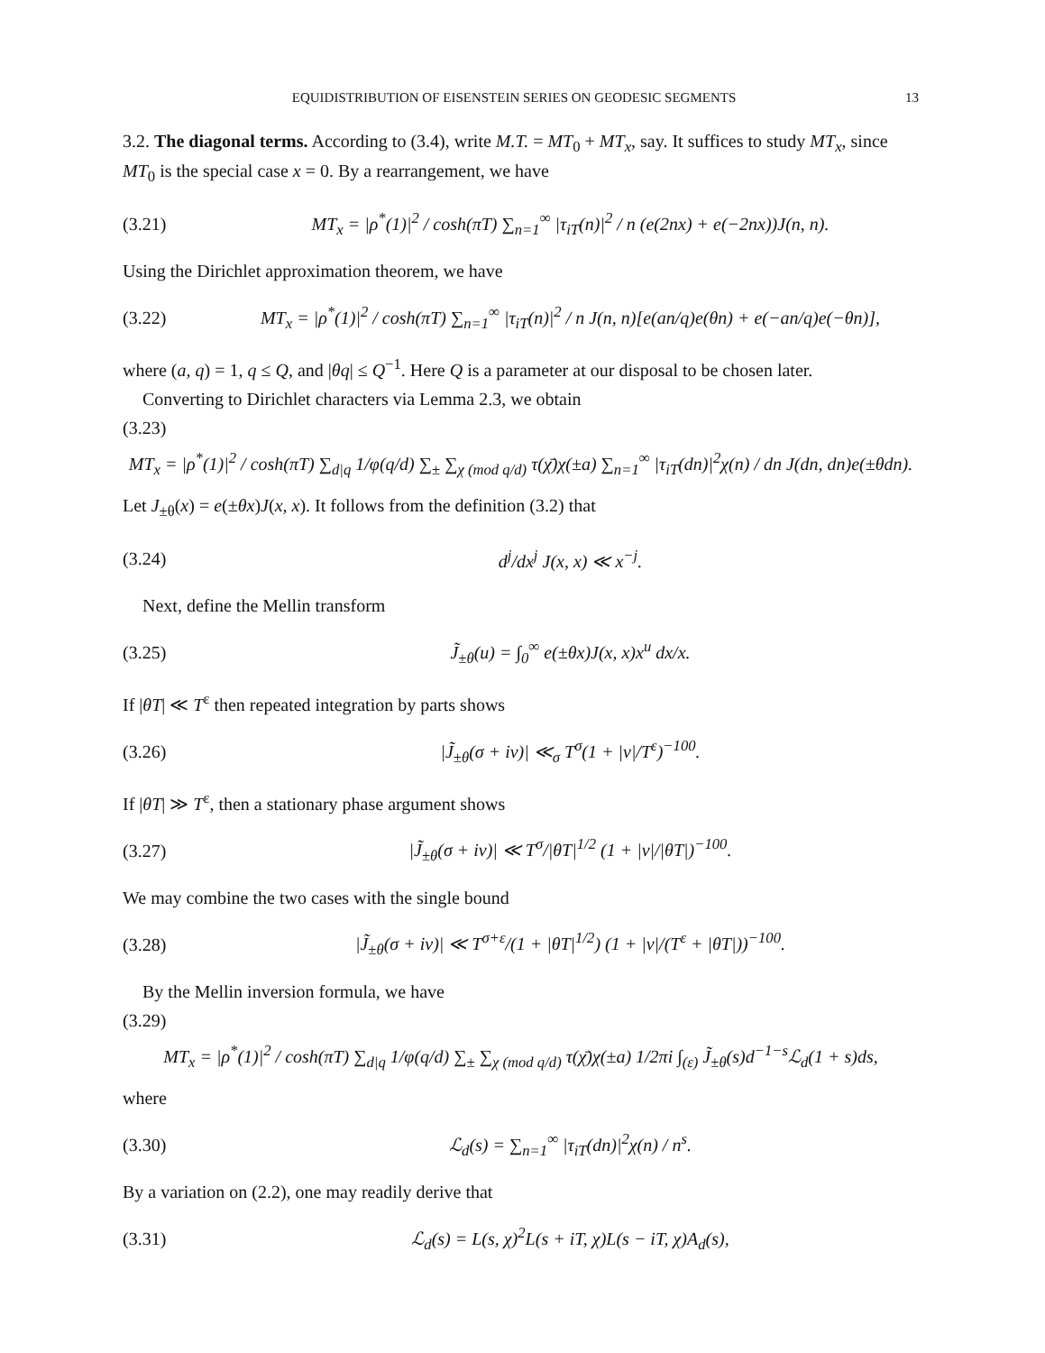EQUIDISTRIBUTION OF EISENSTEIN SERIES ON GEODESIC SEGMENTS 13
3.2. The diagonal terms. According to (3.4), write M.T. = MT<sub>0</sub> + MT<sub>x</sub>, say. It suffices to study MT<sub>x</sub>, since MT<sub>0</sub> is the special case x = 0. By a rearrangement, we have
(3.21) MT<sub>x</sub> = |ρ<sup>*</sup>(1)|<sup>2</sup> / cosh(πT) ∑<sub>n=1</sub><sup>∞</sup> |τ<sub>iT</sub>(n)|<sup>2</sup> / n (e(2nx) + e(−2nx))J(n, n).
Using the Dirichlet approximation theorem, we have
(3.22) MT<sub>x</sub> = |ρ<sup>*</sup>(1)|<sup>2</sup> / cosh(πT) ∑<sub>n=1</sub><sup>∞</sup> |τ<sub>iT</sub>(n)|<sup>2</sup> / n J(n, n)[e(an/q)e(θn) + e(−an/q)e(−θn)],
where (a, q) = 1, q ≤ Q, and |θq| ≤ Q<sup>−1</sup>. Here Q is a parameter at our disposal to be chosen later.
Converting to Dirichlet characters via Lemma 2.3, we obtain
(3.23)
MT<sub>x</sub> = |ρ<sup>*</sup>(1)|<sup>2</sup> / cosh(πT) ∑<sub>d|q</sub> 1/φ(q/d) ∑<sub>±</sub> ∑<sub>χ (mod q/d)</sub> τ(χ̄)χ(±a) ∑<sub>n=1</sub><sup>∞</sup> |τ<sub>iT</sub>(dn)|<sup>2</sup>χ(n) / dn J(dn, dn)e(±θdn).
Let J<sub>±θ</sub>(x) = e(±θx)J(x, x). It follows from the definition (3.2) that
(3.24) d<sup>j</sup>/dx<sup>j</sup> J(x, x) ≪ x<sup>−j</sup>.
Next, define the Mellin transform
(3.25) J̃<sub>±θ</sub>(u) = ∫<sub>0</sub><sup>∞</sup> e(±θx)J(x, x)x<sup>u</sup> dx/x.
If |θT| ≪ T<sup>ε</sup> then repeated integration by parts shows
(3.26) |J̃<sub>±θ</sub>(σ + iv)| ≪<sub>σ</sub> T<sup>σ</sup>(1 + |v|/T<sup>ε</sup>)<sup>−100</sup>.
If |θT| ≫ T<sup>ε</sup>, then a stationary phase argument shows
(3.27) |J̃<sub>±θ</sub>(σ + iv)| ≪ T<sup>σ</sup>/|θT|<sup>1/2</sup> (1 + |v|/|θT|)<sup>−100</sup>.
We may combine the two cases with the single bound
(3.28) |J̃<sub>±θ</sub>(σ + iv)| ≪ T<sup>σ+ε</sup>/(1 + |θT|<sup>1/2</sup>) (1 + |v|/(T<sup>ε</sup> + |θT|))<sup>−100</sup>.
By the Mellin inversion formula, we have
(3.29)
MT<sub>x</sub> = |ρ<sup>*</sup>(1)|<sup>2</sup> / cosh(πT) ∑<sub>d|q</sub> 1/φ(q/d) ∑<sub>±</sub> ∑<sub>χ (mod q/d)</sub> τ(χ̄)χ(±a) 1/2πi ∫<sub>(ε)</sub> J̃<sub>±θ</sub>(s)d<sup>−1−s</sup>ℒ<sub>d</sub>(1 + s)ds,
where
(3.30) ℒ<sub>d</sub>(s) = ∑<sub>n=1</sub><sup>∞</sup> |τ<sub>iT</sub>(dn)|<sup>2</sup>χ(n) / n<sup>s</sup>.
By a variation on (2.2), one may readily derive that
(3.31) ℒ<sub>d</sub>(s) = L(s, χ)<sup>2</sup>L(s + iT, χ)L(s − iT, χ)A<sub>d</sub>(s),